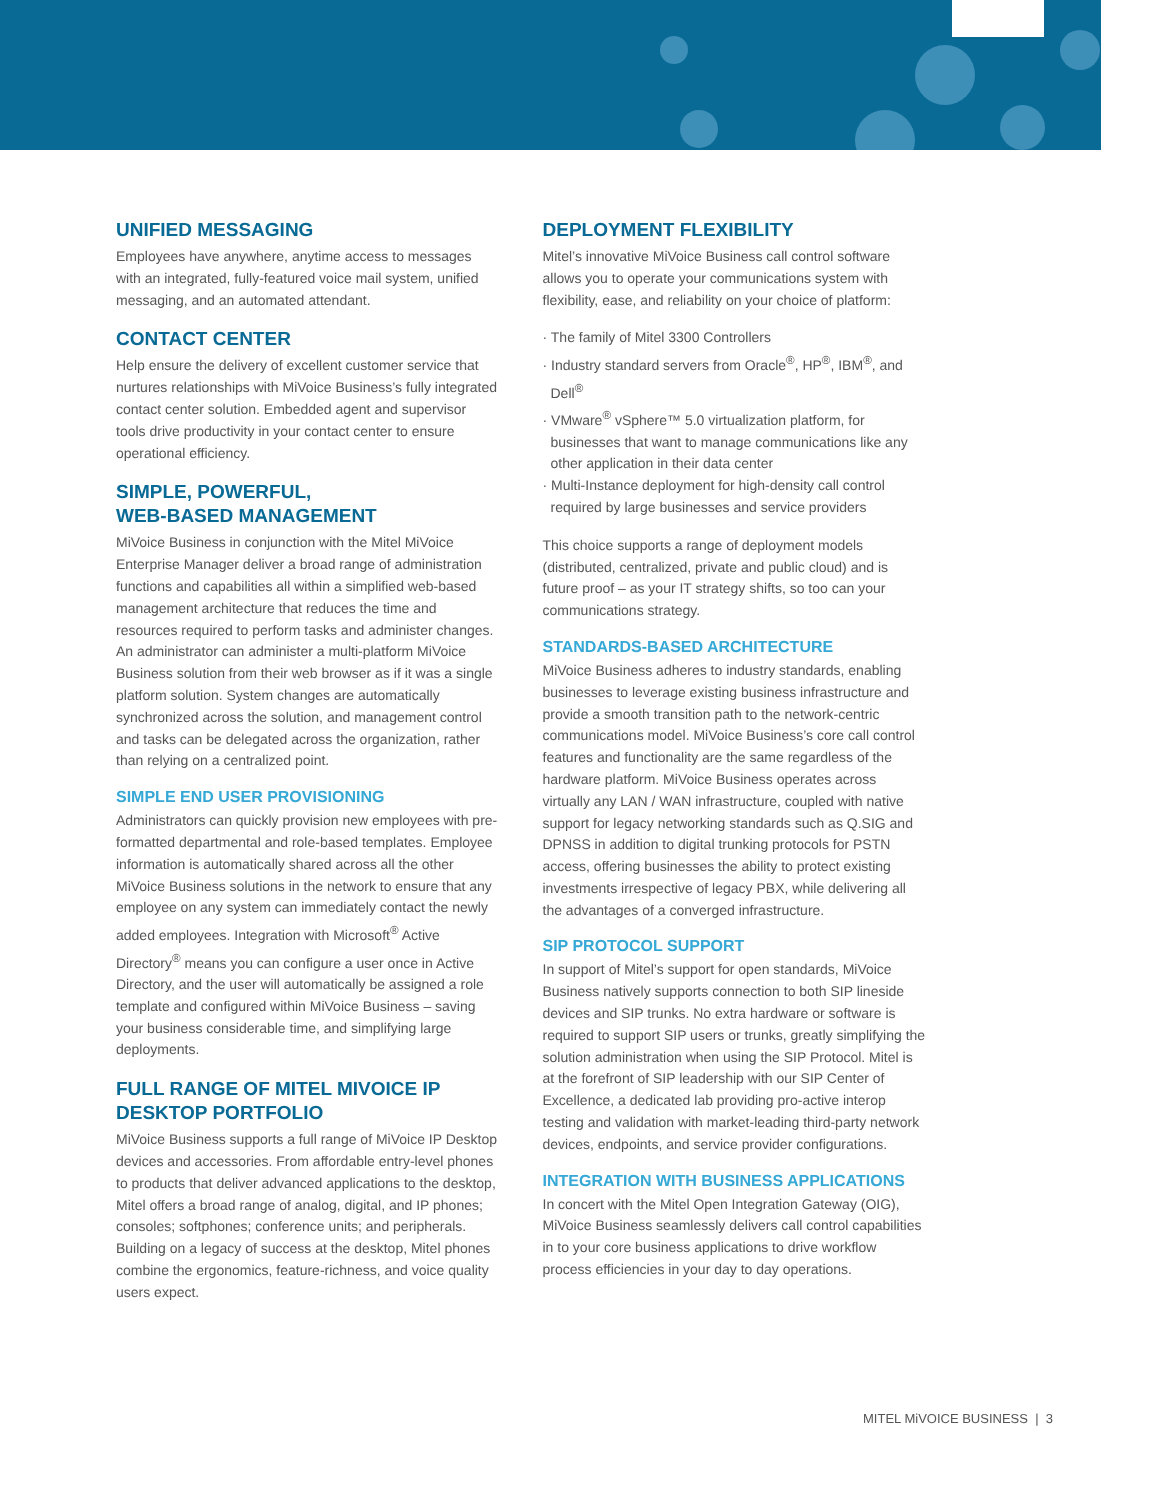UNIFIED MESSAGING
Employees have anywhere, anytime access to messages with an integrated, fully-featured voice mail system, unified messaging, and an automated attendant.
CONTACT CENTER
Help ensure the delivery of excellent customer service that nurtures relationships with MiVoice Business’s fully integrated contact center solution. Embedded agent and supervisor tools drive productivity in your contact center to ensure operational efficiency.
SIMPLE, POWERFUL,
WEB-BASED MANAGEMENT
MiVoice Business in conjunction with the Mitel MiVoice Enterprise Manager deliver a broad range of administration functions and capabilities all within a simplified web-based management architecture that reduces the time and resources required to perform tasks and administer changes. An administrator can administer a multi-platform MiVoice Business solution from their web browser as if it was a single platform solution. System changes are automatically synchronized across the solution, and management control and tasks can be delegated across the organization, rather than relying on a centralized point.
SIMPLE END USER PROVISIONING
Administrators can quickly provision new employees with pre-formatted departmental and role-based templates. Employee information is automatically shared across all the other MiVoice Business solutions in the network to ensure that any employee on any system can immediately contact the newly added employees. Integration with Microsoft<sup>®</sup> Active Directory<sup>®</sup> means you can configure a user once in Active Directory, and the user will automatically be assigned a role template and configured within MiVoice Business – saving your business considerable time, and simplifying large deployments.
FULL RANGE OF MITEL MIVOICE IP DESKTOP PORTFOLIO
MiVoice Business supports a full range of MiVoice IP Desktop devices and accessories. From affordable entry-level phones to products that deliver advanced applications to the desktop, Mitel offers a broad range of analog, digital, and IP phones; consoles; softphones; conference units; and peripherals. Building on a legacy of success at the desktop, Mitel phones combine the ergonomics, feature-richness, and voice quality users expect.
DEPLOYMENT FLEXIBILITY
Mitel’s innovative MiVoice Business call control software allows you to operate your communications system with flexibility, ease, and reliability on your choice of platform:
· The family of Mitel 3300 Controllers
· Industry standard servers from Oracle<sup>®</sup>, HP<sup>®</sup>, IBM<sup>®</sup>, and Dell<sup>®</sup>
· VMware<sup>®</sup> vSphere™ 5.0 virtualization platform, for businesses that want to manage communications like any other application in their data center
· Multi-Instance deployment for high-density call control required by large businesses and service providers
This choice supports a range of deployment models (distributed, centralized, private and public cloud) and is future proof – as your IT strategy shifts, so too can your communications strategy.
STANDARDS-BASED ARCHITECTURE
MiVoice Business adheres to industry standards, enabling businesses to leverage existing business infrastructure and provide a smooth transition path to the network-centric communications model. MiVoice Business’s core call control features and functionality are the same regardless of the hardware platform. MiVoice Business operates across virtually any LAN / WAN infrastructure, coupled with native support for legacy networking standards such as Q.SIG and DPNSS in addition to digital trunking protocols for PSTN access, offering businesses the ability to protect existing investments irrespective of legacy PBX, while delivering all the advantages of a converged infrastructure.
SIP PROTOCOL SUPPORT
In support of Mitel’s support for open standards, MiVoice Business natively supports connection to both SIP lineside devices and SIP trunks. No extra hardware or software is required to support SIP users or trunks, greatly simplifying the solution administration when using the SIP Protocol. Mitel is at the forefront of SIP leadership with our SIP Center of Excellence, a dedicated lab providing pro-active interop testing and validation with market-leading third-party network devices, endpoints, and service provider configurations.
INTEGRATION WITH BUSINESS APPLICATIONS
In concert with the Mitel Open Integration Gateway (OIG), MiVoice Business seamlessly delivers call control capabilities in to your core business applications to drive workflow process efficiencies in your day to day operations.
MITEL MiVOICE BUSINESS | 3